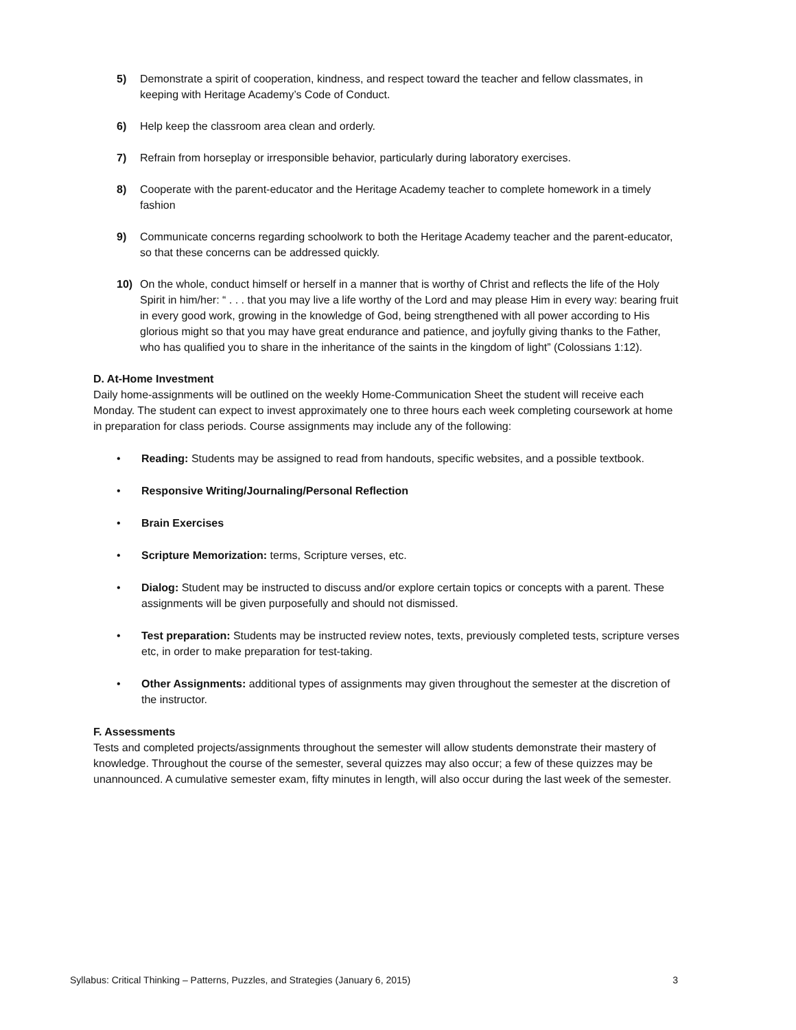5) Demonstrate a spirit of cooperation, kindness, and respect toward the teacher and fellow classmates, in keeping with Heritage Academy’s Code of Conduct.
6) Help keep the classroom area clean and orderly.
7) Refrain from horseplay or irresponsible behavior, particularly during laboratory exercises.
8) Cooperate with the parent-educator and the Heritage Academy teacher to complete homework in a timely fashion
9) Communicate concerns regarding schoolwork to both the Heritage Academy teacher and the parent-educator, so that these concerns can be addressed quickly.
10) On the whole, conduct himself or herself in a manner that is worthy of Christ and reflects the life of the Holy Spirit in him/her: “ . . . that you may live a life worthy of the Lord and may please Him in every way: bearing fruit in every good work, growing in the knowledge of God, being strengthened with all power according to His glorious might so that you may have great endurance and patience, and joyfully giving thanks to the Father, who has qualified you to share in the inheritance of the saints in the kingdom of light” (Colossians 1:12).
D. At-Home Investment
Daily home-assignments will be outlined on the weekly Home-Communication Sheet the student will receive each Monday. The student can expect to invest approximately one to three hours each week completing coursework at home in preparation for class periods. Course assignments may include any of the following:
• Reading: Students may be assigned to read from handouts, specific websites, and a possible textbook.
• Responsive Writing/Journaling/Personal Reflection
• Brain Exercises
• Scripture Memorization: terms, Scripture verses, etc.
• Dialog: Student may be instructed to discuss and/or explore certain topics or concepts with a parent. These assignments will be given purposefully and should not dismissed.
• Test preparation: Students may be instructed review notes, texts, previously completed tests, scripture verses etc, in order to make preparation for test-taking.
• Other Assignments: additional types of assignments may given throughout the semester at the discretion of the instructor.
F. Assessments
Tests and completed projects/assignments throughout the semester will allow students demonstrate their mastery of knowledge. Throughout the course of the semester, several quizzes may also occur; a few of these quizzes may be unannounced. A cumulative semester exam, fifty minutes in length, will also occur during the last week of the semester.
Syllabus: Critical Thinking – Patterns, Puzzles, and Strategies (January 6, 2015) 3